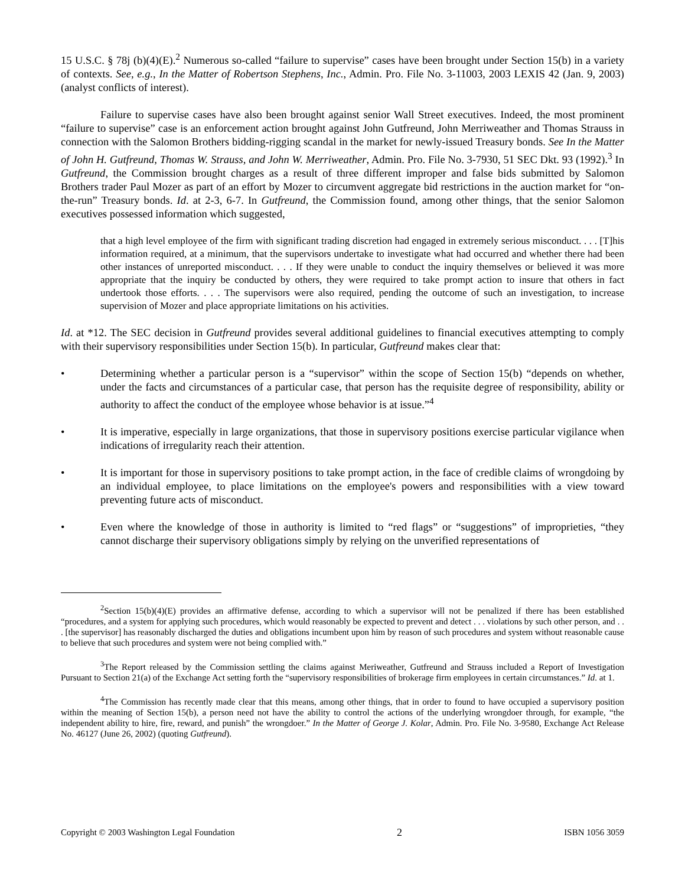15 U.S.C. § 78j (b)(4)(E).<sup>2</sup> Numerous so-called “failure to supervise” cases have been brought under Section 15(b) in a variety of contexts. See, e.g., In the Matter of Robertson Stephens, Inc., Admin. Pro. File No. 3-11003, 2003 LEXIS 42 (Jan. 9, 2003) (analyst conflicts of interest).
Failure to supervise cases have also been brought against senior Wall Street executives. Indeed, the most prominent “failure to supervise” case is an enforcement action brought against John Gutfreund, John Merriweather and Thomas Strauss in connection with the Salomon Brothers bidding-rigging scandal in the market for newly-issued Treasury bonds. See In the Matter of John H. Gutfreund, Thomas W. Strauss, and John W. Merriweather, Admin. Pro. File No. 3-7930, 51 SEC Dkt. 93 (1992).<sup>3</sup> In Gutfreund, the Commission brought charges as a result of three different improper and false bids submitted by Salomon Brothers trader Paul Mozer as part of an effort by Mozer to circumvent aggregate bid restrictions in the auction market for “on-the-run” Treasury bonds. Id. at 2-3, 6-7. In Gutfreund, the Commission found, among other things, that the senior Salomon executives possessed information which suggested,
that a high level employee of the firm with significant trading discretion had engaged in extremely serious misconduct. . . . [T]his information required, at a minimum, that the supervisors undertake to investigate what had occurred and whether there had been other instances of unreported misconduct. . . . If they were unable to conduct the inquiry themselves or believed it was more appropriate that the inquiry be conducted by others, they were required to take prompt action to insure that others in fact undertook those efforts. . . . The supervisors were also required, pending the outcome of such an investigation, to increase supervision of Mozer and place appropriate limitations on his activities.
Id. at *12. The SEC decision in Gutfreund provides several additional guidelines to financial executives attempting to comply with their supervisory responsibilities under Section 15(b). In particular, Gutfreund makes clear that:
• Determining whether a particular person is a “supervisor” within the scope of Section 15(b) “depends on whether, under the facts and circumstances of a particular case, that person has the requisite degree of responsibility, ability or authority to affect the conduct of the employee whose behavior is at issue.”<sup>4</sup>
• It is imperative, especially in large organizations, that those in supervisory positions exercise particular vigilance when indications of irregularity reach their attention.
• It is important for those in supervisory positions to take prompt action, in the face of credible claims of wrongdoing by an individual employee, to place limitations on the employee's powers and responsibilities with a view toward preventing future acts of misconduct.
• Even where the knowledge of those in authority is limited to “red flags” or “suggestions” of improprieties, “they cannot discharge their supervisory obligations simply by relying on the unverified representations of
<sup>2</sup> Section 15(b)(4)(E) provides an affirmative defense, according to which a supervisor will not be penalized if there has been established “procedures, and a system for applying such procedures, which would reasonably be expected to prevent and detect . . . violations by such other person, and . . . [the supervisor] has reasonably discharged the duties and obligations incumbent upon him by reason of such procedures and system without reasonable cause to believe that such procedures and system were not being complied with.”
<sup>3</sup> The Report released by the Commission settling the claims against Meriweather, Gutfreund and Strauss included a Report of Investigation Pursuant to Section 21(a) of the Exchange Act setting forth the “supervisory responsibilities of brokerage firm employees in certain circumstances.” Id. at 1.
<sup>4</sup> The Commission has recently made clear that this means, among other things, that in order to found to have occupied a supervisory position within the meaning of Section 15(b), a person need not have the ability to control the actions of the underlying wrongdoer through, for example, “the independent ability to hire, fire, reward, and punish” the wrongdoer.” In the Matter of George J. Kolar, Admin. Pro. File No. 3-9580, Exchange Act Release No. 46127 (June 26, 2002) (quoting Gutfreund).
Copyright © 2003 Washington Legal Foundation 2 ISBN 1056 3059